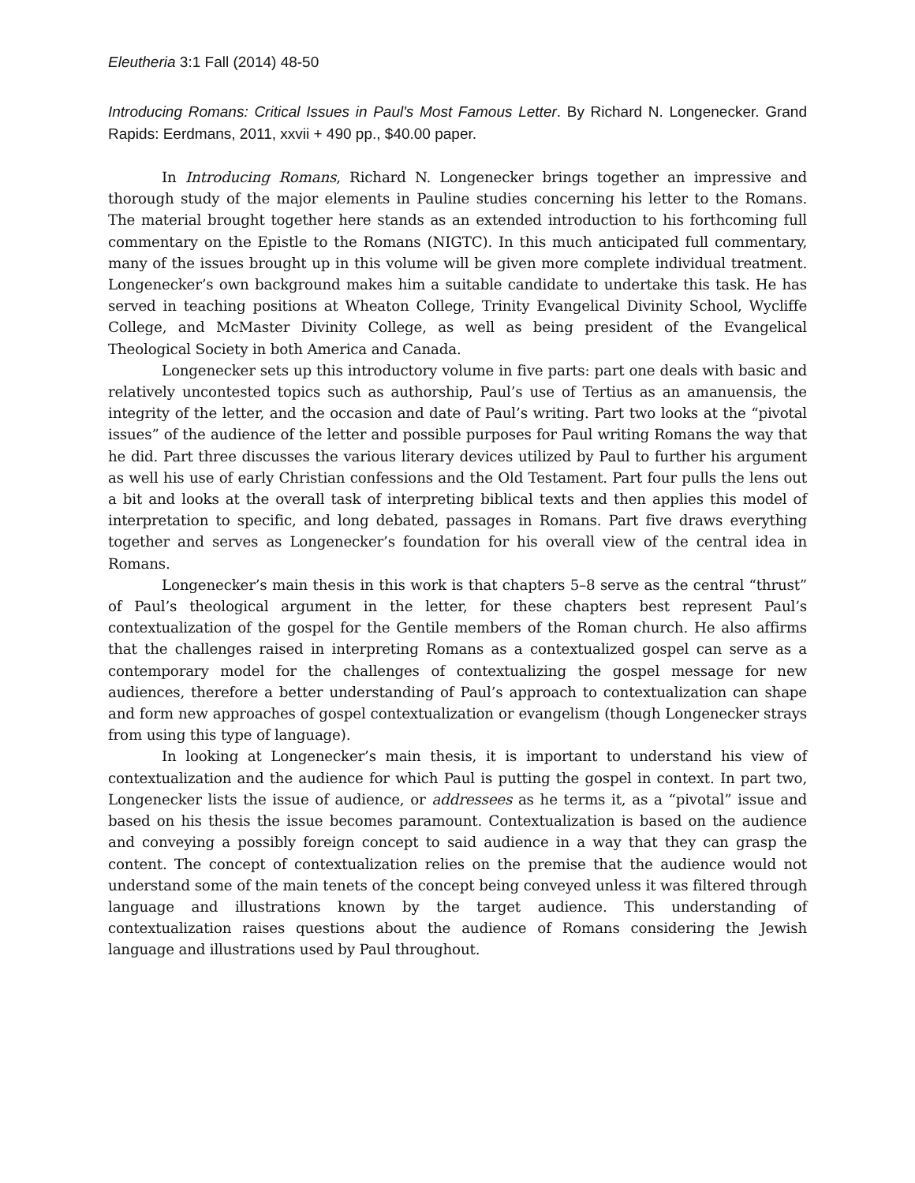Eleutheria 3:1 Fall (2014) 48-50
Introducing Romans: Critical Issues in Paul's Most Famous Letter. By Richard N. Longenecker. Grand Rapids: Eerdmans, 2011, xxvii + 490 pp., $40.00 paper.
In Introducing Romans, Richard N. Longenecker brings together an impressive and thorough study of the major elements in Pauline studies concerning his letter to the Romans. The material brought together here stands as an extended introduction to his forthcoming full commentary on the Epistle to the Romans (NIGTC). In this much anticipated full commentary, many of the issues brought up in this volume will be given more complete individual treatment. Longenecker’s own background makes him a suitable candidate to undertake this task. He has served in teaching positions at Wheaton College, Trinity Evangelical Divinity School, Wycliffe College, and McMaster Divinity College, as well as being president of the Evangelical Theological Society in both America and Canada.
Longenecker sets up this introductory volume in five parts: part one deals with basic and relatively uncontested topics such as authorship, Paul’s use of Tertius as an amanuensis, the integrity of the letter, and the occasion and date of Paul’s writing. Part two looks at the “pivotal issues” of the audience of the letter and possible purposes for Paul writing Romans the way that he did. Part three discusses the various literary devices utilized by Paul to further his argument as well his use of early Christian confessions and the Old Testament. Part four pulls the lens out a bit and looks at the overall task of interpreting biblical texts and then applies this model of interpretation to specific, and long debated, passages in Romans. Part five draws everything together and serves as Longenecker’s foundation for his overall view of the central idea in Romans.
Longenecker’s main thesis in this work is that chapters 5–8 serve as the central “thrust” of Paul’s theological argument in the letter, for these chapters best represent Paul’s contextualization of the gospel for the Gentile members of the Roman church. He also affirms that the challenges raised in interpreting Romans as a contextualized gospel can serve as a contemporary model for the challenges of contextualizing the gospel message for new audiences, therefore a better understanding of Paul’s approach to contextualization can shape and form new approaches of gospel contextualization or evangelism (though Longenecker strays from using this type of language).
In looking at Longenecker’s main thesis, it is important to understand his view of contextualization and the audience for which Paul is putting the gospel in context. In part two, Longenecker lists the issue of audience, or addressees as he terms it, as a “pivotal” issue and based on his thesis the issue becomes paramount. Contextualization is based on the audience and conveying a possibly foreign concept to said audience in a way that they can grasp the content. The concept of contextualization relies on the premise that the audience would not understand some of the main tenets of the concept being conveyed unless it was filtered through language and illustrations known by the target audience. This understanding of contextualization raises questions about the audience of Romans considering the Jewish language and illustrations used by Paul throughout.